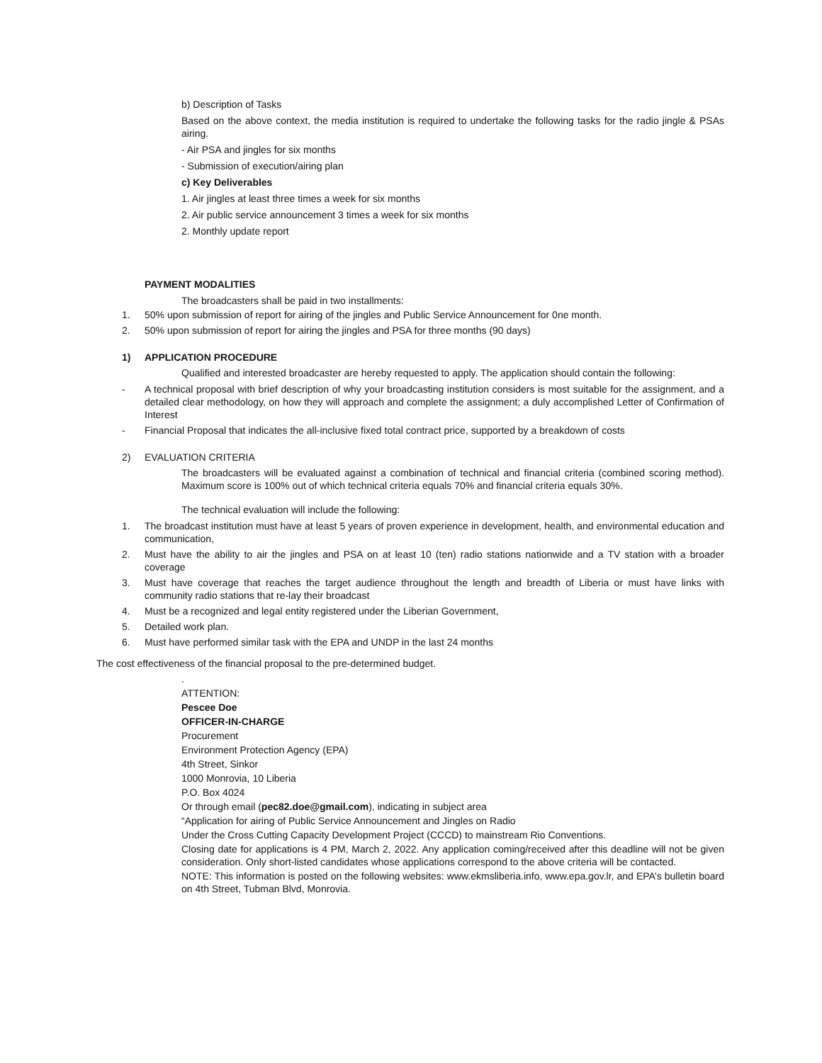b) Description of Tasks
Based on the above context, the media institution is required to undertake the following tasks for the radio jingle & PSAs airing.
- Air PSA and jingles for six months
- Submission of execution/airing plan
c) Key Deliverables
1. Air jingles at least three times a week for six months
2. Air public service announcement 3 times a week for six months
2. Monthly update report
PAYMENT MODALITIES
The broadcasters shall be paid in two installments:
1. 50% upon submission of report for airing of the jingles and Public Service Announcement for 0ne month.
2. 50% upon submission of report for airing the jingles and PSA for three months (90 days)
1) APPLICATION PROCEDURE
Qualified and interested broadcaster are hereby requested to apply. The application should contain the following:
- A technical proposal with brief description of why your broadcasting institution considers is most suitable for the assignment, and a detailed clear methodology, on how they will approach and complete the assignment; a duly accomplished Letter of Confirmation of Interest
- Financial Proposal that indicates the all-inclusive fixed total contract price, supported by a breakdown of costs
2) EVALUATION CRITERIA
The broadcasters will be evaluated against a combination of technical and financial criteria (combined scoring method). Maximum score is 100% out of which technical criteria equals 70% and financial criteria equals 30%.
The technical evaluation will include the following:
1. The broadcast institution must have at least 5 years of proven experience in development, health, and environmental education and communication,
2. Must have the ability to air the jingles and PSA on at least 10 (ten) radio stations nationwide and a TV station with a broader coverage
3. Must have coverage that reaches the target audience throughout the length and breadth of Liberia or must have links with community radio stations that re-lay their broadcast
4. Must be a recognized and legal entity registered under the Liberian Government,
5. Detailed work plan.
6. Must have performed similar task with the EPA and UNDP in the last 24 months
The cost effectiveness of the financial proposal to the pre-determined budget.
.
ATTENTION:
Pescee Doe
OFFICER-IN-CHARGE
Procurement
Environment Protection Agency (EPA)
4th Street, Sinkor
1000 Monrovia, 10 Liberia
P.O. Box 4024
Or through email (pec82.doe@gmail.com), indicating in subject area
“Application for airing of Public Service Announcement and Jingles on Radio
Under the Cross Cutting Capacity Development Project (CCCD) to mainstream Rio Conventions.
Closing date for applications is 4 PM, March 2, 2022. Any application coming/received after this deadline will not be given consideration. Only short-listed candidates whose applications correspond to the above criteria will be contacted.
NOTE: This information is posted on the following websites: www.ekmsliberia.info, www.epa.gov.lr, and EPA’s bulletin board on 4th Street, Tubman Blvd, Monrovia.